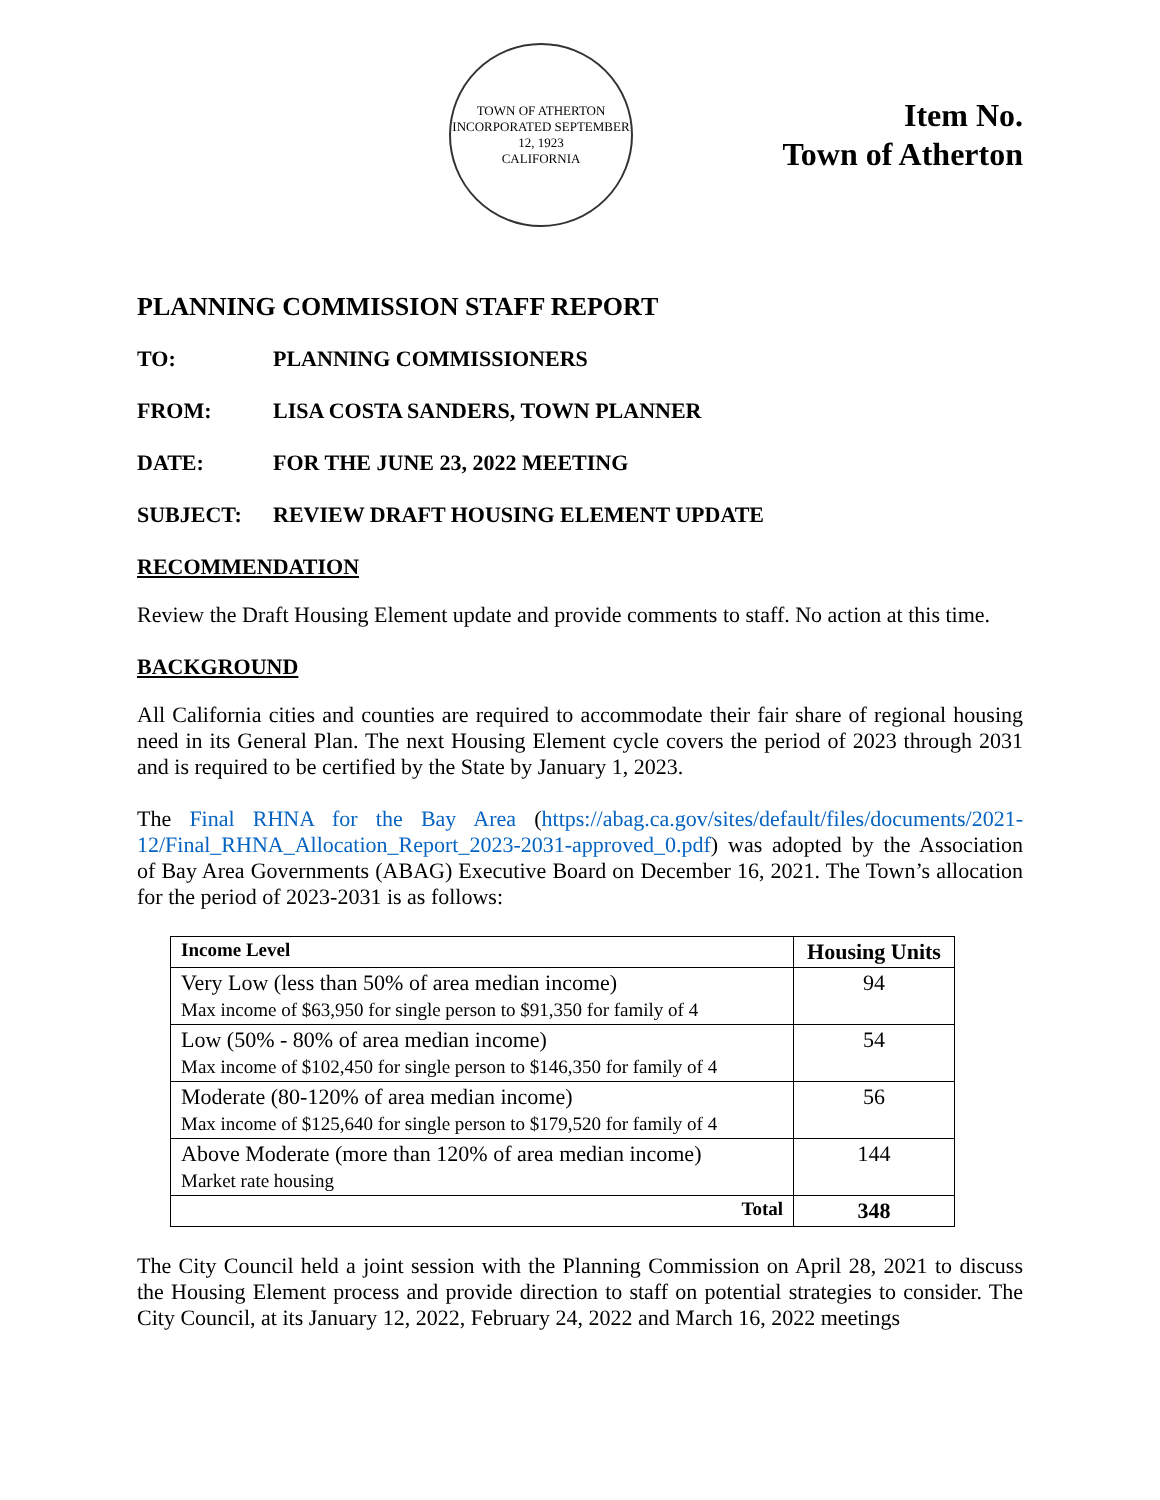TOWN OF ATHERTON
INCORPORATED SEPTEMBER 12, 1923
CALIFORNIA
Item No.
Town of Atherton
PLANNING COMMISSION STAFF REPORT
TO: PLANNING COMMISSIONERS
FROM: LISA COSTA SANDERS, TOWN PLANNER
DATE: FOR THE JUNE 23, 2022 MEETING
SUBJECT: REVIEW DRAFT HOUSING ELEMENT UPDATE
RECOMMENDATION
Review the Draft Housing Element update and provide comments to staff. No action at this time.
BACKGROUND
All California cities and counties are required to accommodate their fair share of regional housing need in its General Plan. The next Housing Element cycle covers the period of 2023 through 2031 and is required to be certified by the State by January 1, 2023.
The Final RHNA for the Bay Area (https://abag.ca.gov/sites/default/files/documents/2021-12/Final_RHNA_Allocation_Report_2023-2031-approved_0.pdf) was adopted by the Association of Bay Area Governments (ABAG) Executive Board on December 16, 2021. The Town’s allocation for the period of 2023-2031 is as follows:
| Income Level | Housing Units |
| --- | --- |
| Very Low (less than 50% of area median income) Max income of $63,950 for single person to $91,350 for family of 4 | 94 |
| Low (50% - 80% of area median income) Max income of $102,450 for single person to $146,350 for family of 4 | 54 |
| Moderate (80-120% of area median income) Max income of $125,640 for single person to $179,520 for family of 4 | 56 |
| Above Moderate (more than 120% of area median income) Market rate housing | 144 |
| Total | 348 |
The City Council held a joint session with the Planning Commission on April 28, 2021 to discuss the Housing Element process and provide direction to staff on potential strategies to consider. The City Council, at its January 12, 2022, February 24, 2022 and March 16, 2022 meetings